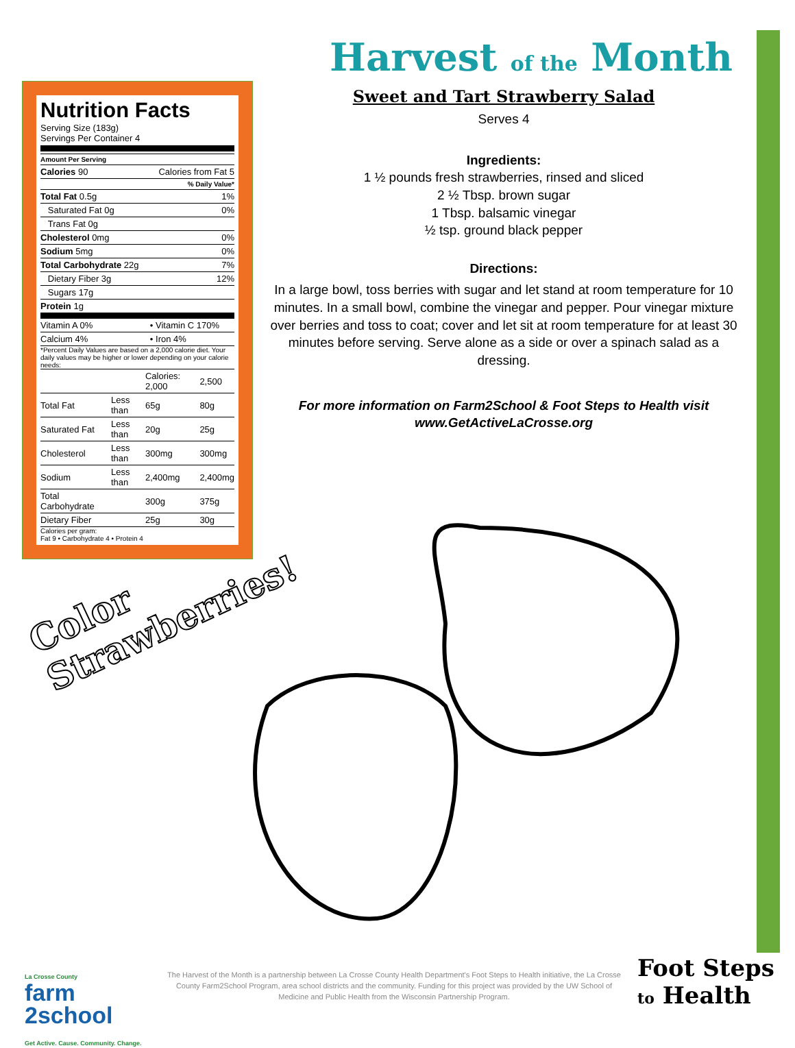Harvest of the Month
Sweet and Tart Strawberry Salad
Serves 4
Ingredients:
1 ½ pounds fresh strawberries, rinsed and sliced
2 ½ Tbsp. brown sugar
1 Tbsp. balsamic vinegar
½ tsp. ground black pepper
Directions:
In a large bowl, toss berries with sugar and let stand at room temperature for 10 minutes. In a small bowl, combine the vinegar and pepper. Pour vinegar mixture over berries and toss to coat; cover and let sit at room temperature for at least 30 minutes before serving. Serve alone as a side or over a spinach salad as a dressing.
For more information on Farm2School & Foot Steps to Health visit
www.GetActiveLaCrosse.org
Nutrition Facts
Serving Size (183g)
Servings Per Container 4
| Amount Per Serving | |
| Calories 90 | Calories from Fat 5 |
| % Daily Value* | |
| Total Fat 0.5g | 1% |
| Saturated Fat 0g | 0% |
| Trans Fat 0g | |
| Cholesterol 0mg | 0% |
| Sodium 5mg | 0% |
| Total Carbohydrate 22g | 7% |
| Dietary Fiber 3g | 12% |
| Sugars 17g | |
| Protein 1g | |
| Vitamin A 0% | • Vitamin C 170% |
| Calcium 4% | • Iron 4% |
*Percent Daily Values are based on a 2,000 calorie diet. Your daily values may be higher or lower depending on your calorie needs:
| | | Calories: 2,000 | 2,500 |
| Total Fat | Less than | 65g | 80g |
| Saturated Fat | Less than | 20g | 25g |
| Cholesterol | Less than | 300mg | 300mg |
| Sodium | Less than | 2,400mg | 2,400mg |
| Total Carbohydrate | | 300g | 375g |
| Dietary Fiber | | 25g | 30g |
Calories per gram:
Fat 9 • Carbohydrate 4 • Protein 4
Color
Strawberries!
La Crosse County
farm
2school
Get Active. Cause. Community. Change.
The Harvest of the Month is a partnership between La Crosse County Health Department's Foot Steps to Health initiative, the La Crosse County Farm2School Program, area school districts and the community. Funding for this project was provided by the UW School of Medicine and Public Health from the Wisconsin Partnership Program.
Foot Steps
to Health